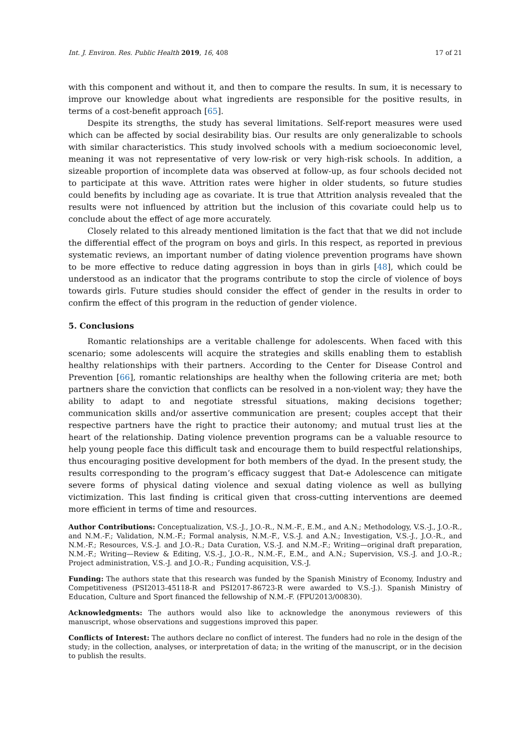Int. J. Environ. Res. Public Health 2019, 16, 408 17 of 21
with this component and without it, and then to compare the results. In sum, it is necessary to improve our knowledge about what ingredients are responsible for the positive results, in terms of a cost-benefit approach [65].
Despite its strengths, the study has several limitations. Self-report measures were used which can be affected by social desirability bias. Our results are only generalizable to schools with similar characteristics. This study involved schools with a medium socioeconomic level, meaning it was not representative of very low-risk or very high-risk schools. In addition, a sizeable proportion of incomplete data was observed at follow-up, as four schools decided not to participate at this wave. Attrition rates were higher in older students, so future studies could benefits by including age as covariate. It is true that Attrition analysis revealed that the results were not influenced by attrition but the inclusion of this covariate could help us to conclude about the effect of age more accurately.
Closely related to this already mentioned limitation is the fact that that we did not include the differential effect of the program on boys and girls. In this respect, as reported in previous systematic reviews, an important number of dating violence prevention programs have shown to be more effective to reduce dating aggression in boys than in girls [48], which could be understood as an indicator that the programs contribute to stop the circle of violence of boys towards girls. Future studies should consider the effect of gender in the results in order to confirm the effect of this program in the reduction of gender violence.
5. Conclusions
Romantic relationships are a veritable challenge for adolescents. When faced with this scenario; some adolescents will acquire the strategies and skills enabling them to establish healthy relationships with their partners. According to the Center for Disease Control and Prevention [66], romantic relationships are healthy when the following criteria are met; both partners share the conviction that conflicts can be resolved in a non-violent way; they have the ability to adapt to and negotiate stressful situations, making decisions together; communication skills and/or assertive communication are present; couples accept that their respective partners have the right to practice their autonomy; and mutual trust lies at the heart of the relationship. Dating violence prevention programs can be a valuable resource to help young people face this difficult task and encourage them to build respectful relationships, thus encouraging positive development for both members of the dyad. In the present study, the results corresponding to the program’s efficacy suggest that Dat-e Adolescence can mitigate severe forms of physical dating violence and sexual dating violence as well as bullying victimization. This last finding is critical given that cross-cutting interventions are deemed more efficient in terms of time and resources.
Author Contributions: Conceptualization, V.S.-J., J.O.-R., N.M.-F., E.M., and A.N.; Methodology, V.S.-J., J.O.-R., and N.M.-F.; Validation, N.M.-F.; Formal analysis, N.M.-F., V.S.-J. and A.N.; Investigation, V.S.-J., J.O.-R., and N.M.-F.; Resources, V.S.-J. and J.O.-R.; Data Curation, V.S.-J. and N.M.-F.; Writing—original draft preparation, N.M.-F.; Writing—Review & Editing, V.S.-J., J.O.-R., N.M.-F., E.M., and A.N.; Supervision, V.S.-J. and J.O.-R.; Project administration, V.S.-J. and J.O.-R.; Funding acquisition, V.S.-J.
Funding: The authors state that this research was funded by the Spanish Ministry of Economy, Industry and Competitiveness (PSI2013-45118-R and PSI2017-86723-R were awarded to V.S.-J.). Spanish Ministry of Education, Culture and Sport financed the fellowship of N.M.-F. (FPU2013/00830).
Acknowledgments: The authors would also like to acknowledge the anonymous reviewers of this manuscript, whose observations and suggestions improved this paper.
Conflicts of Interest: The authors declare no conflict of interest. The funders had no role in the design of the study; in the collection, analyses, or interpretation of data; in the writing of the manuscript, or in the decision to publish the results.